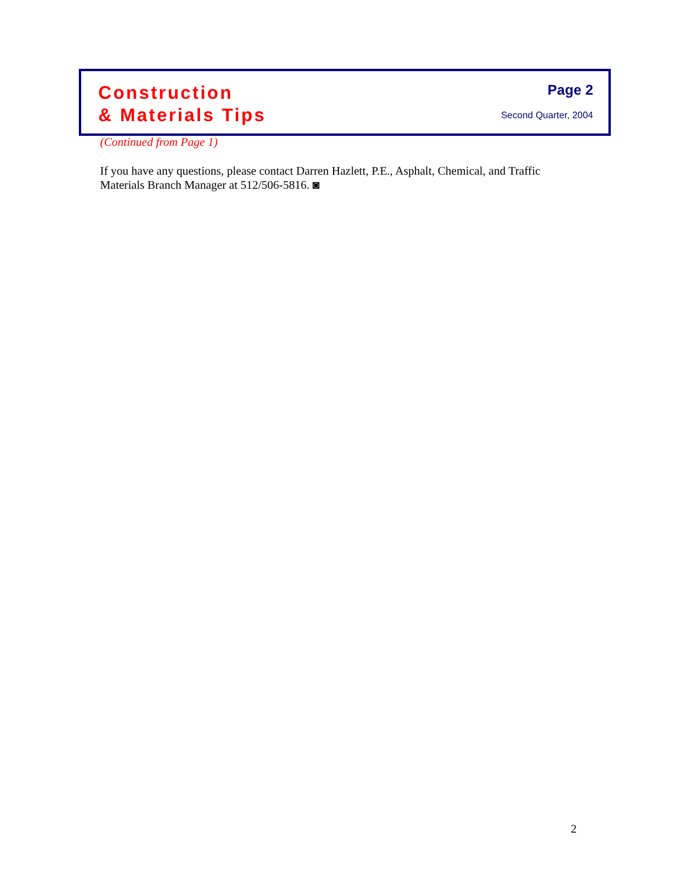Construction
& Materials Tips
Page 2
Second Quarter, 2004
(Continued from Page 1)
If you have any questions, please contact Darren Hazlett, P.E., Asphalt, Chemical, and Traffic Materials Branch Manager at 512/506-5816. ◙
2